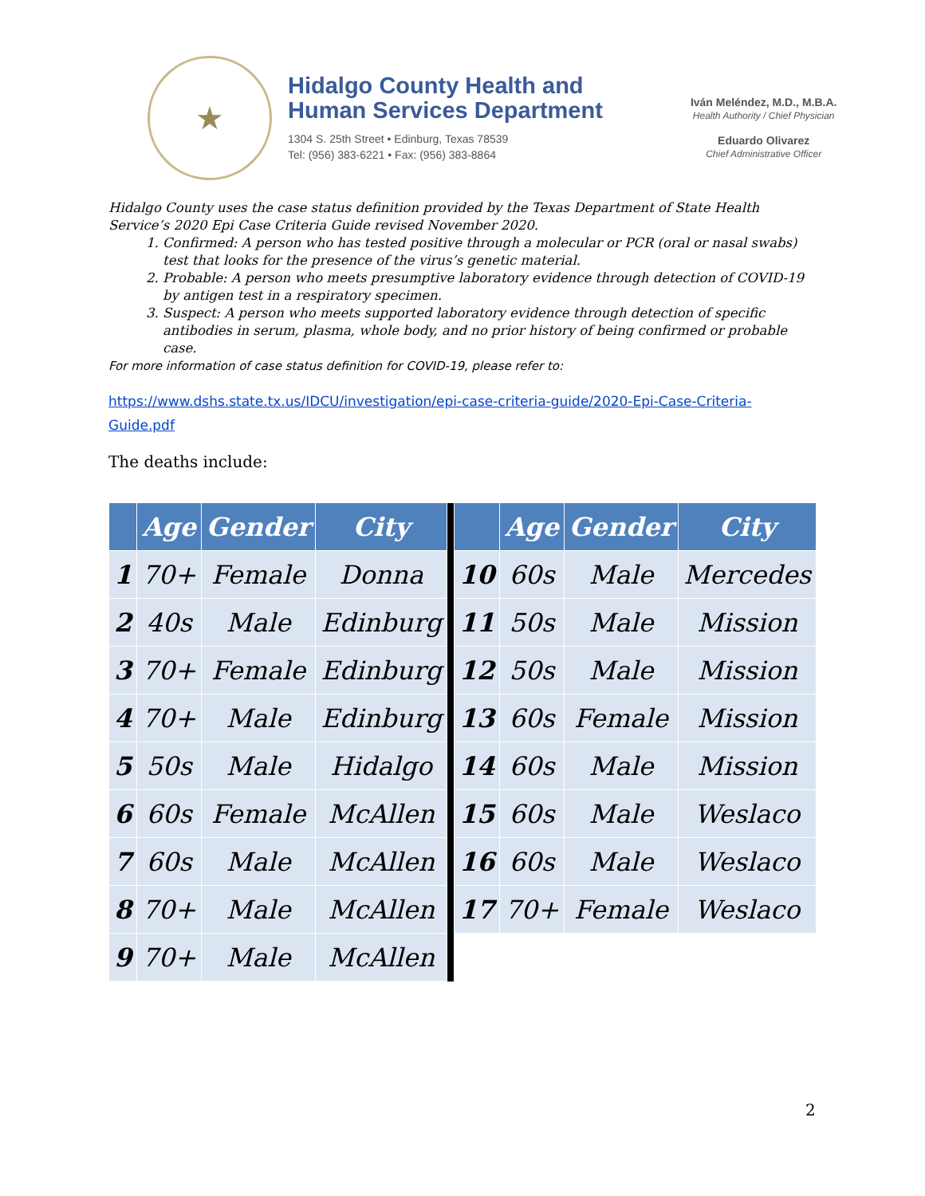★
Hidalgo County Health and
Human Services Department
1304 S. 25th Street • Edinburg, Texas 78539
Tel: (956) 383-6221 • Fax: (956) 383-8864
Iván Meléndez, M.D., M.B.A.
Health Authority / Chief Physician
Eduardo Olivarez
Chief Administrative Officer
Hidalgo County uses the case status definition provided by the Texas Department of State Health Service’s 2020 Epi Case Criteria Guide revised November 2020.
1. Confirmed: A person who has tested positive through a molecular or PCR (oral or nasal swabs) test that looks for the presence of the virus’s genetic material.
2. Probable: A person who meets presumptive laboratory evidence through detection of COVID-19 by antigen test in a respiratory specimen.
3. Suspect: A person who meets supported laboratory evidence through detection of specific antibodies in serum, plasma, whole body, and no prior history of being confirmed or probable case.
For more information of case status definition for COVID-19, please refer to:
https://www.dshs.state.tx.us/IDCU/investigation/epi-case-criteria-guide/2020-Epi-Case-Criteria-Guide.pdf
The deaths include:
| | Age | Gender | City | | | Age | Gender | City |
| --- | --- | --- | --- | --- | --- | --- | --- | --- |
| 1 | 70+ | Female | Donna | | 10 | 60s | Male | Mercedes |
| 2 | 40s | Male | Edinburg | | 11 | 50s | Male | Mission |
| 3 | 70+ | Female | Edinburg | | 12 | 50s | Male | Mission |
| 4 | 70+ | Male | Edinburg | | 13 | 60s | Female | Mission |
| 5 | 50s | Male | Hidalgo | | 14 | 60s | Male | Mission |
| 6 | 60s | Female | McAllen | | 15 | 60s | Male | Weslaco |
| 7 | 60s | Male | McAllen | | 16 | 60s | Male | Weslaco |
| 8 | 70+ | Male | McAllen | | 17 | 70+ | Female | Weslaco |
| 9 | 70+ | Male | McAllen | | | | | |
2